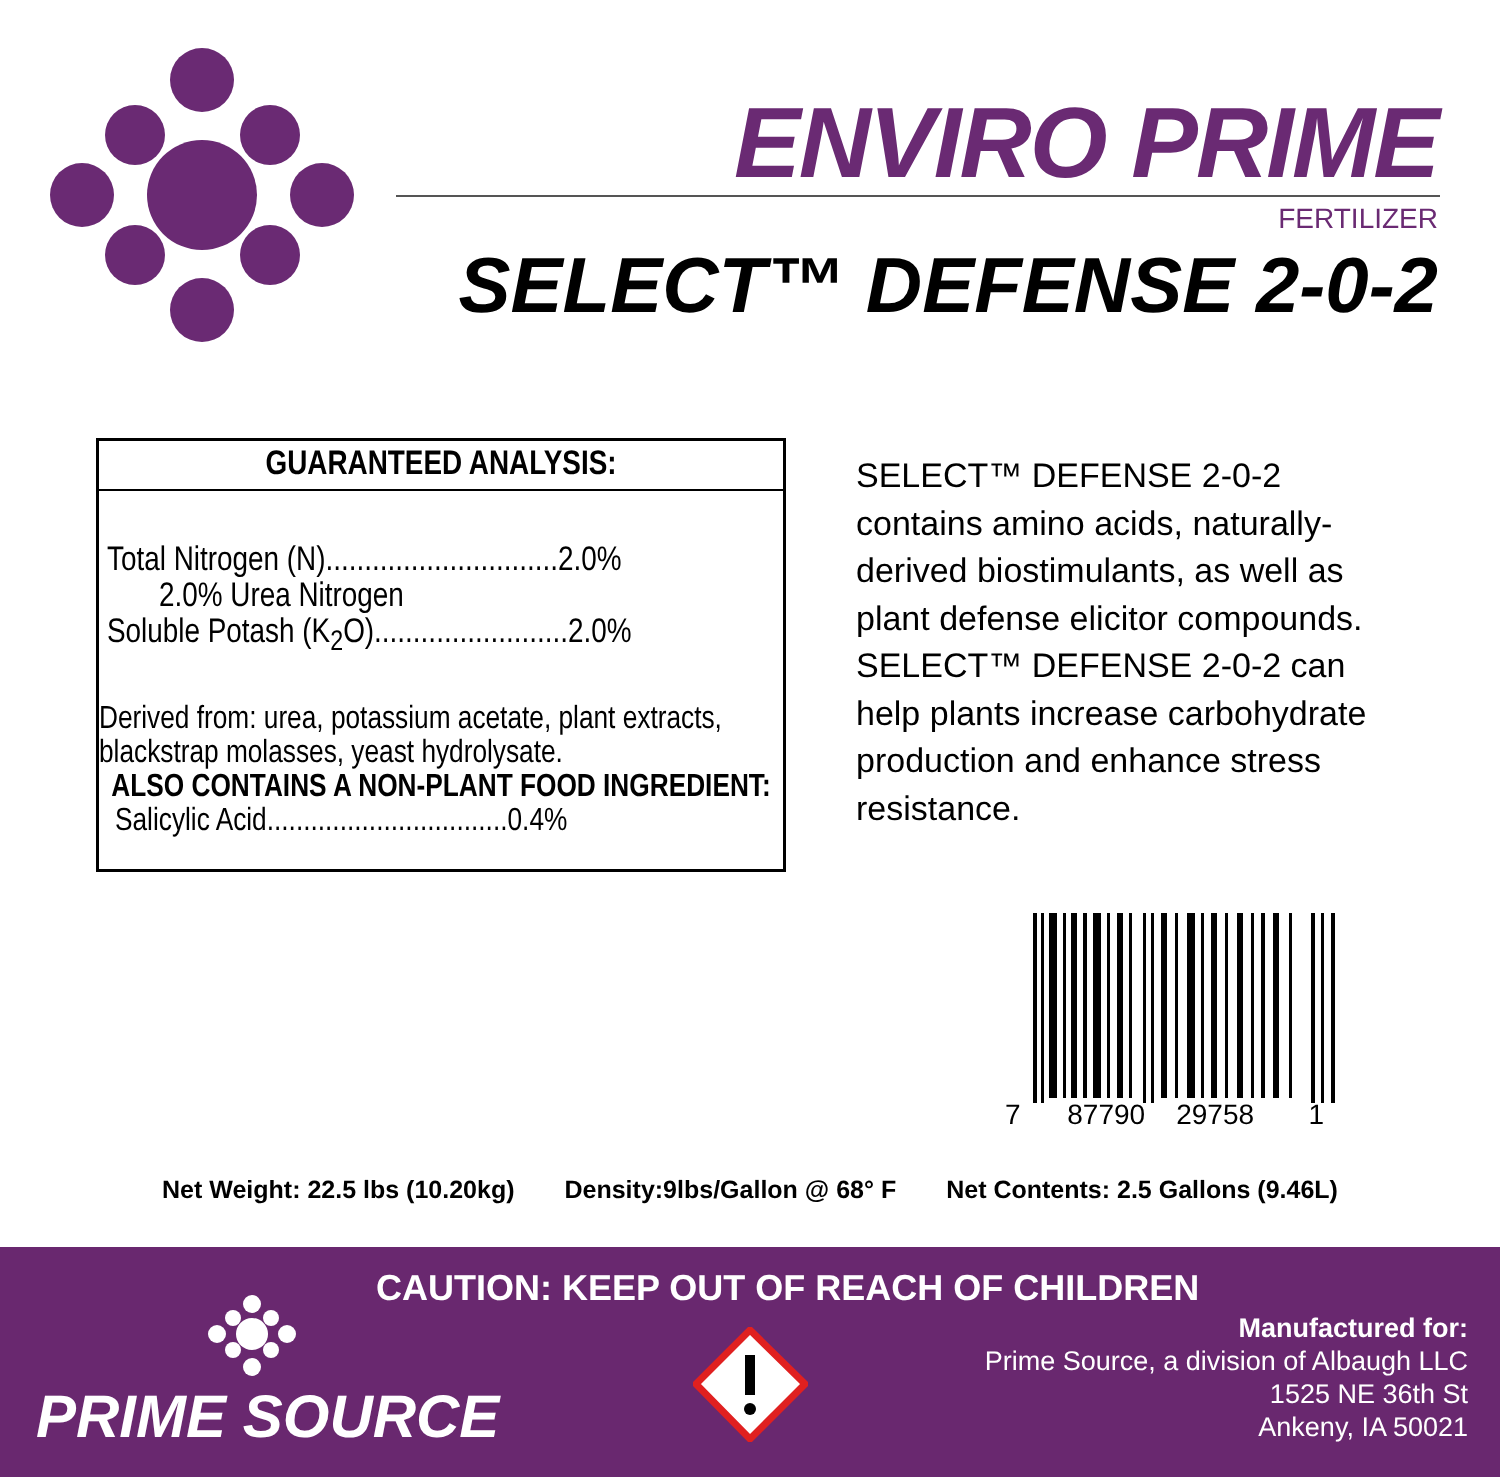ENVIRO PRIME
FERTILIZER
SELECT™ DEFENSE 2-0-2
GUARANTEED ANALYSIS:
Total Nitrogen (N)..............................2.0%
2.0% Urea Nitrogen
Soluble Potash (K<sub>2</sub>O).........................2.0%
Derived from: urea, potassium acetate, plant extracts, blackstrap molasses, yeast hydrolysate.
ALSO CONTAINS A NON-PLANT FOOD INGREDIENT:
Salicylic Acid.................................0.4%
SELECT™ DEFENSE 2-0-2 contains amino acids, naturally-derived biostimulants, as well as plant defense elicitor compounds. SELECT™ DEFENSE 2-0-2 can help plants increase carbohydrate production and enhance stress resistance.
7 87790 29758 1
Net Weight: 22.5 lbs (10.20kg) Density:9lbs/Gallon @ 68° F Net Contents: 2.5 Gallons (9.46L)
CAUTION: KEEP OUT OF REACH OF CHILDREN
PRIME SOURCE
Manufactured for:
Prime Source, a division of Albaugh LLC
1525 NE 36th St
Ankeny, IA 50021